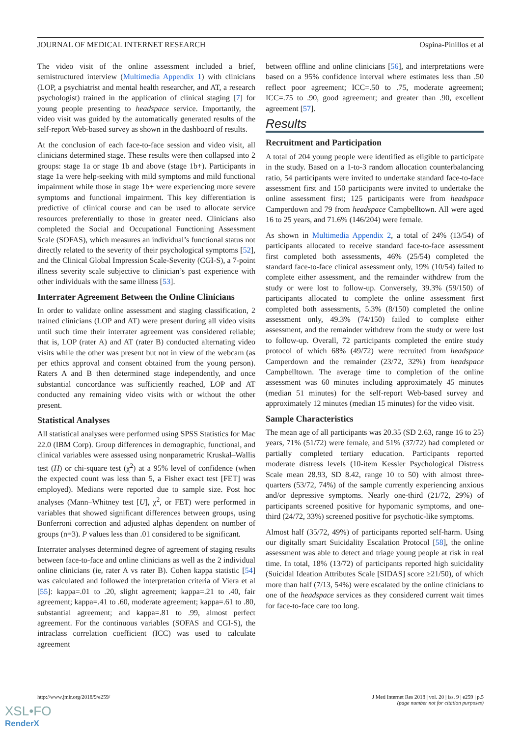JOURNAL OF MEDICAL INTERNET RESEARCH Ospina-Pinillos et al
The video visit of the online assessment included a brief, semistructured interview (Multimedia Appendix 1) with clinicians (LOP, a psychiatrist and mental health researcher, and AT, a research psychologist) trained in the application of clinical staging [7] for young people presenting to headspace service. Importantly, the video visit was guided by the automatically generated results of the self-report Web-based survey as shown in the dashboard of results.
At the conclusion of each face-to-face session and video visit, all clinicians determined stage. These results were then collapsed into 2 groups: stage 1a or stage 1b and above (stage 1b+). Participants in stage 1a were help-seeking with mild symptoms and mild functional impairment while those in stage 1b+ were experiencing more severe symptoms and functional impairment. This key differentiation is predictive of clinical course and can be used to allocate service resources preferentially to those in greater need. Clinicians also completed the Social and Occupational Functioning Assessment Scale (SOFAS), which measures an individual’s functional status not directly related to the severity of their psychological symptoms [52], and the Clinical Global Impression Scale-Severity (CGI-S), a 7-point illness severity scale subjective to clinician’s past experience with other individuals with the same illness [53].
Interrater Agreement Between the Online Clinicians
In order to validate online assessment and staging classification, 2 trained clinicians (LOP and AT) were present during all video visits until such time their interrater agreement was considered reliable; that is, LOP (rater A) and AT (rater B) conducted alternating video visits while the other was present but not in view of the webcam (as per ethics approval and consent obtained from the young person). Raters A and B then determined stage independently, and once substantial concordance was sufficiently reached, LOP and AT conducted any remaining video visits with or without the other present.
Statistical Analyses
All statistical analyses were performed using SPSS Statistics for Mac 22.0 (IBM Corp). Group differences in demographic, functional, and clinical variables were assessed using nonparametric Kruskal–Wallis test (H) or chi-square test (χ<sup>2</sup>) at a 95% level of confidence (when the expected count was less than 5, a Fisher exact test [FET] was employed). Medians were reported due to sample size. Post hoc analyses (Mann–Whitney test [U], χ<sup>2</sup>, or FET) were performed in variables that showed significant differences between groups, using Bonferroni correction and adjusted alphas dependent on number of groups (n=3). P values less than .01 considered to be significant.
Interrater analyses determined degree of agreement of staging results between face-to-face and online clinicians as well as the 2 individual online clinicians (ie, rater A vs rater B). Cohen kappa statistic [54] was calculated and followed the interpretation criteria of Viera et al [55]: kappa=.01 to .20, slight agreement; kappa=.21 to .40, fair agreement; kappa=.41 to .60, moderate agreement; kappa=.61 to .80, substantial agreement; and kappa=.81 to .99, almost perfect agreement. For the continuous variables (SOFAS and CGI-S), the intraclass correlation coefficient (ICC) was used to calculate agreement
between offline and online clinicians [56], and interpretations were based on a 95% confidence interval where estimates less than .50 reflect poor agreement; ICC=.50 to .75, moderate agreement; ICC=.75 to .90, good agreement; and greater than .90, excellent agreement [57].
Results
Recruitment and Participation
A total of 204 young people were identified as eligible to participate in the study. Based on a 1-to-3 random allocation counterbalancing ratio, 54 participants were invited to undertake standard face-to-face assessment first and 150 participants were invited to undertake the online assessment first; 125 participants were from headspace Camperdown and 79 from headspace Campbelltown. All were aged 16 to 25 years, and 71.6% (146/204) were female.
As shown in Multimedia Appendix 2, a total of 24% (13/54) of participants allocated to receive standard face-to-face assessment first completed both assessments, 46% (25/54) completed the standard face-to-face clinical assessment only, 19% (10/54) failed to complete either assessment, and the remainder withdrew from the study or were lost to follow-up. Conversely, 39.3% (59/150) of participants allocated to complete the online assessment first completed both assessments, 5.3% (8/150) completed the online assessment only, 49.3% (74/150) failed to complete either assessment, and the remainder withdrew from the study or were lost to follow-up. Overall, 72 participants completed the entire study protocol of which 68% (49/72) were recruited from headspace Camperdown and the remainder (23/72, 32%) from headspace Campbelltown. The average time to completion of the online assessment was 60 minutes including approximately 45 minutes (median 51 minutes) for the self-report Web-based survey and approximately 12 minutes (median 15 minutes) for the video visit.
Sample Characteristics
The mean age of all participants was 20.35 (SD 2.63, range 16 to 25) years, 71% (51/72) were female, and 51% (37/72) had completed or partially completed tertiary education. Participants reported moderate distress levels (10-item Kessler Psychological Distress Scale mean 28.93, SD 8.42, range 10 to 50) with almost three-quarters (53/72, 74%) of the sample currently experiencing anxious and/or depressive symptoms. Nearly one-third (21/72, 29%) of participants screened positive for hypomanic symptoms, and one-third (24/72, 33%) screened positive for psychotic-like symptoms.
Almost half (35/72, 49%) of participants reported self-harm. Using our digitally smart Suicidality Escalation Protocol [58], the online assessment was able to detect and triage young people at risk in real time. In total, 18% (13/72) of participants reported high suicidality (Suicidal Ideation Attributes Scale [SIDAS] score ≥21/50), of which more than half (7/13, 54%) were escalated by the online clinicians to one of the headspace services as they considered current wait times for face-to-face care too long.
http://www.jmir.org/2018/9/e259/ J Med Internet Res 2018 | vol. 20 | iss. 9 | e259 | p.5
(page number not for citation purposes)
XSL•FO
RenderX